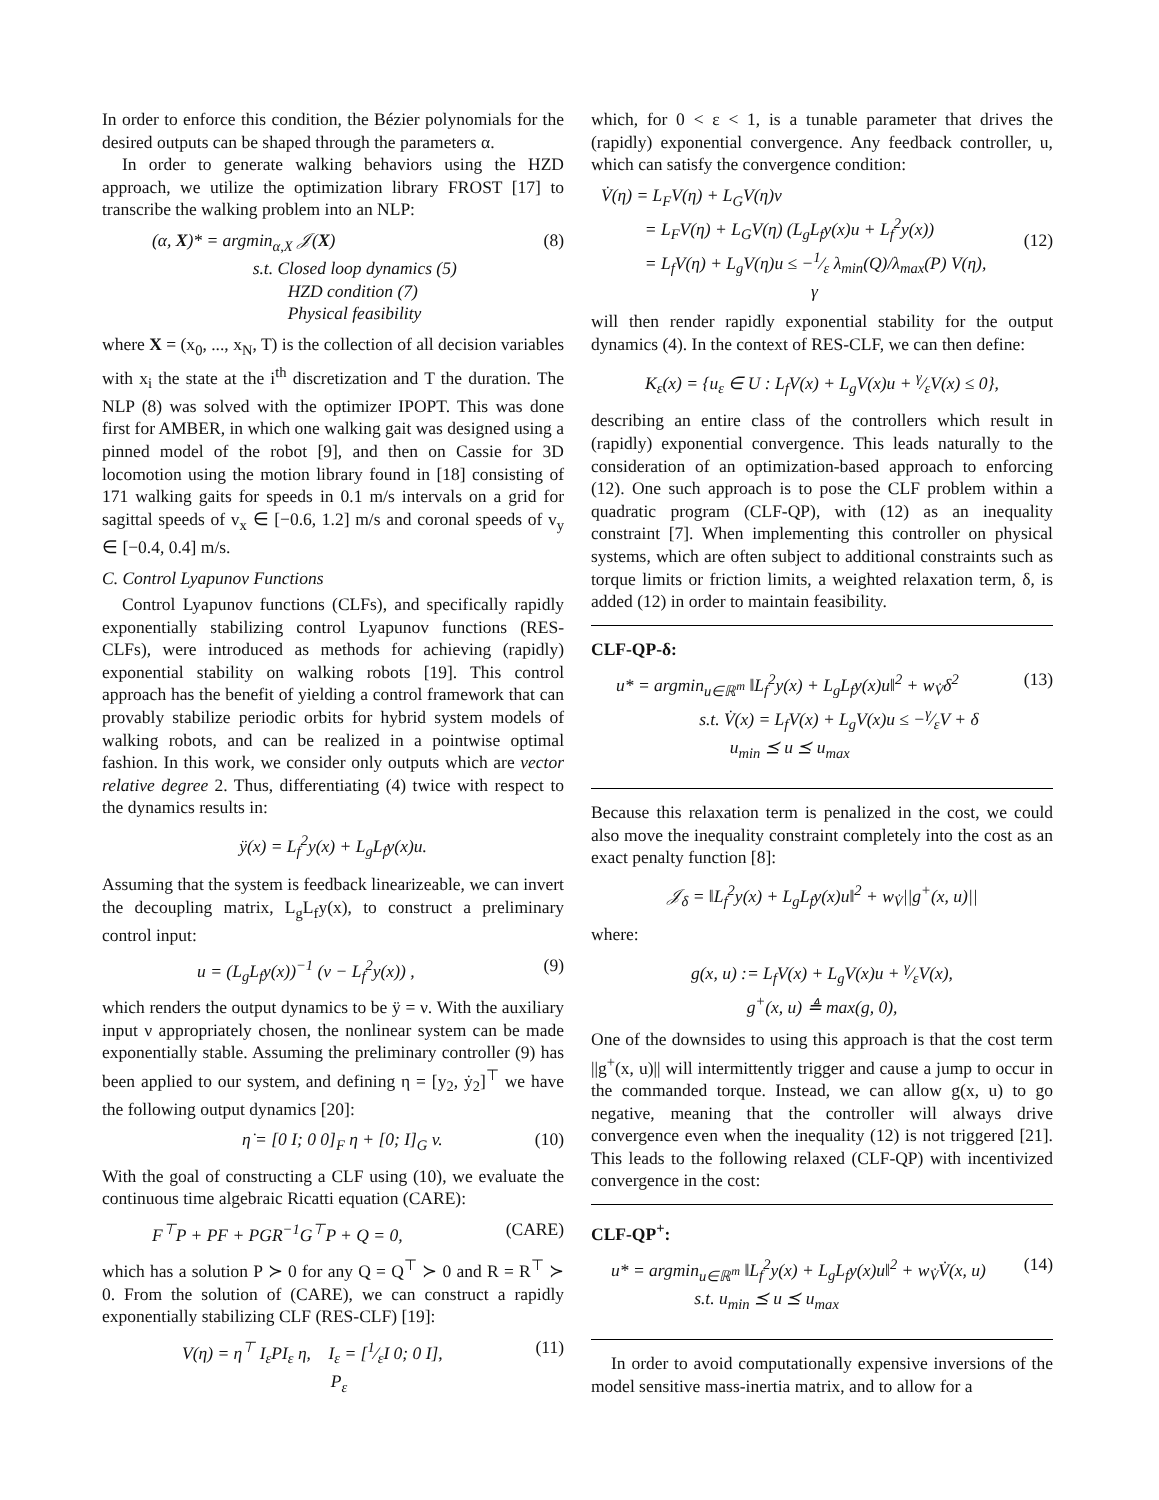In order to enforce this condition, the Bézier polynomials for the desired outputs can be shaped through the parameters α.
In order to generate walking behaviors using the HZD approach, we utilize the optimization library FROST [17] to transcribe the walking problem into an NLP:
(α, X)* = argmin<sub>α,X</sub> 𝒥(X)
s.t. Closed loop dynamics (5)
HZD condition (7)
Physical feasibility (8)
where X = (x<sub>0</sub>, ..., x<sub>N</sub>, T) is the collection of all decision variables with x<sub>i</sub> the state at the i<sup>th</sup> discretization and T the duration. The NLP (8) was solved with the optimizer IPOPT. This was done first for AMBER, in which one walking gait was designed using a pinned model of the robot [9], and then on Cassie for 3D locomotion using the motion library found in [18] consisting of 171 walking gaits for speeds in 0.1 m/s intervals on a grid for sagittal speeds of v<sub>x</sub> ∈ [−0.6, 1.2] m/s and coronal speeds of v<sub>y</sub> ∈ [−0.4, 0.4] m/s.
C. Control Lyapunov Functions
Control Lyapunov functions (CLFs), and specifically rapidly exponentially stabilizing control Lyapunov functions (RES-CLFs), were introduced as methods for achieving (rapidly) exponential stability on walking robots [19]. This control approach has the benefit of yielding a control framework that can provably stabilize periodic orbits for hybrid system models of walking robots, and can be realized in a pointwise optimal fashion. In this work, we consider only outputs which are vector relative degree 2. Thus, differentiating (4) twice with respect to the dynamics results in:
ÿ(x) = L<sub>f</sub><sup>2</sup>y(x) + L<sub>g</sub>L<sub>f</sub>y(x)u.
Assuming that the system is feedback linearizeable, we can invert the decoupling matrix, L<sub>g</sub>L<sub>f</sub>y(x), to construct a preliminary control input:
u = (L<sub>g</sub>L<sub>f</sub>y(x))<sup>−1</sup> (ν − L<sub>f</sub><sup>2</sup>y(x)) , (9)
which renders the output dynamics to be ÿ = ν. With the auxiliary input ν appropriately chosen, the nonlinear system can be made exponentially stable. Assuming the preliminary controller (9) has been applied to our system, and defining η = [y<sub>2</sub>, ẏ<sub>2</sub>]<sup>⊤</sup> we have the following output dynamics [20]:
η̇ = [0 I; 0 0]<sub>F</sub> η + [0; I]<sub>G</sub> v. (10)
With the goal of constructing a CLF using (10), we evaluate the continuous time algebraic Ricatti equation (CARE):
F<sup>⊤</sup>P + PF + PGR<sup>−1</sup>G<sup>⊤</sup>P + Q = 0, (CARE)
which has a solution P ≻ 0 for any Q = Q<sup>⊤</sup> ≻ 0 and R = R<sup>⊤</sup> ≻ 0. From the solution of (CARE), we can construct a rapidly exponentially stabilizing CLF (RES-CLF) [19]:
V(η) = η<sup>⊤</sup> I<sub>ε</sub>PI<sub>ε</sub> η, I<sub>ε</sub> = [1⁄εI 0; 0 I],
P<sub>ε</sub> (11)
which, for 0 < ε < 1, is a tunable parameter that drives the (rapidly) exponential convergence. Any feedback controller, u, which can satisfy the convergence condition:
V̇(η) = L<sub>F</sub>V(η) + L<sub>G</sub>V(η)ν
= L<sub>F</sub>V(η) + L<sub>G</sub>V(η) (L<sub>g</sub>L<sub>f</sub>y(x)u + L<sub>f</sub><sup>2</sup>y(x))
= L<sub>f</sub>V(η) + L<sub>g</sub>V(η)u ≤ −1⁄ε λ<sub>min</sub>(Q)/λ<sub>max</sub>(P) V(η),
γ
(12)
will then render rapidly exponential stability for the output dynamics (4). In the context of RES-CLF, we can then define:
K<sub>ε</sub>(x) = {u<sub>ε</sub> ∈ U : L<sub>f</sub>V(x) + L<sub>g</sub>V(x)u + γ⁄εV(x) ≤ 0},
describing an entire class of the controllers which result in (rapidly) exponential convergence. This leads naturally to the consideration of an optimization-based approach to enforcing (12). One such approach is to pose the CLF problem within a quadratic program (CLF-QP), with (12) as an inequality constraint [7]. When implementing this controller on physical systems, which are often subject to additional constraints such as torque limits or friction limits, a weighted relaxation term, δ, is added (12) in order to maintain feasibility.
CLF-QP-δ:
u* = argmin<sub>u∈ℝ<sup>m</sup></sub> ‖L<sub>f</sub><sup>2</sup>y(x) + L<sub>g</sub>L<sub>f</sub>y(x)u‖<sup>2</sup> + w<sub>V̇</sub>δ<sup>2</sup>
s.t. V̇(x) = L<sub>f</sub>V(x) + L<sub>g</sub>V(x)u ≤ −γ⁄εV + δ
u<sub>min</sub> ⪯ u ⪯ u<sub>max</sub> (13)
Because this relaxation term is penalized in the cost, we could also move the inequality constraint completely into the cost as an exact penalty function [8]:
𝒥<sub>δ</sub> = ‖L<sub>f</sub><sup>2</sup>y(x) + L<sub>g</sub>L<sub>f</sub>y(x)u‖<sup>2</sup> + w<sub>V̇</sub>||g<sup>+</sup>(x, u)||
where:
g(x, u) := L<sub>f</sub>V(x) + L<sub>g</sub>V(x)u + γ⁄εV(x),
g<sup>+</sup>(x, u) ≜ max(g, 0),
One of the downsides to using this approach is that the cost term ||g<sup>+</sup>(x, u)|| will intermittently trigger and cause a jump to occur in the commanded torque. Instead, we can allow g(x, u) to go negative, meaning that the controller will always drive convergence even when the inequality (12) is not triggered [21]. This leads to the following relaxed (CLF-QP) with incentivized convergence in the cost:
CLF-QP<sup>+</sup>:
u* = argmin<sub>u∈ℝ<sup>m</sup></sub> ‖L<sub>f</sub><sup>2</sup>y(x) + L<sub>g</sub>L<sub>f</sub>y(x)u‖<sup>2</sup> + w<sub>V̇</sub>V̇(x, u)
s.t. u<sub>min</sub> ⪯ u ⪯ u<sub>max</sub> (14)
In order to avoid computationally expensive inversions of the model sensitive mass-inertia matrix, and to allow for a